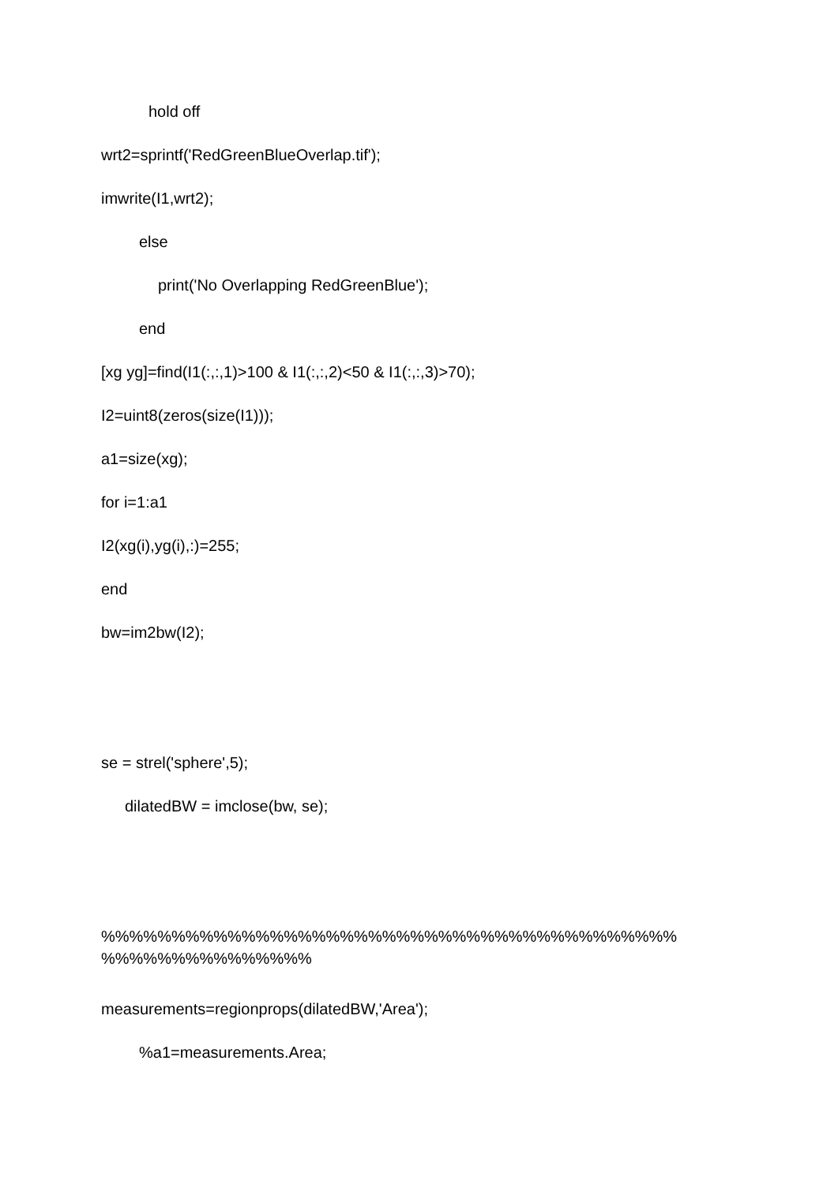hold off
wrt2=sprintf('RedGreenBlueOverlap.tif');
imwrite(I1,wrt2);
else
print('No Overlapping RedGreenBlue');
end
[xg yg]=find(I1(:,:,1)>100 & I1(:,:,2)<50 & I1(:,:,3)>70);
I2=uint8(zeros(size(I1)));
a1=size(xg);
for i=1:a1
I2(xg(i),yg(i),:)=255;
end
bw=im2bw(I2);
se = strel('sphere',5);
dilatedBW = imclose(bw, se);
%%%%%%%%%%%%%%%%%%%%%%%%%%%%%%%%%%%%%%%%%
%%%%%%%%%%%%%%%
measurements=regionprops(dilatedBW,'Area');
%a1=measurements.Area;